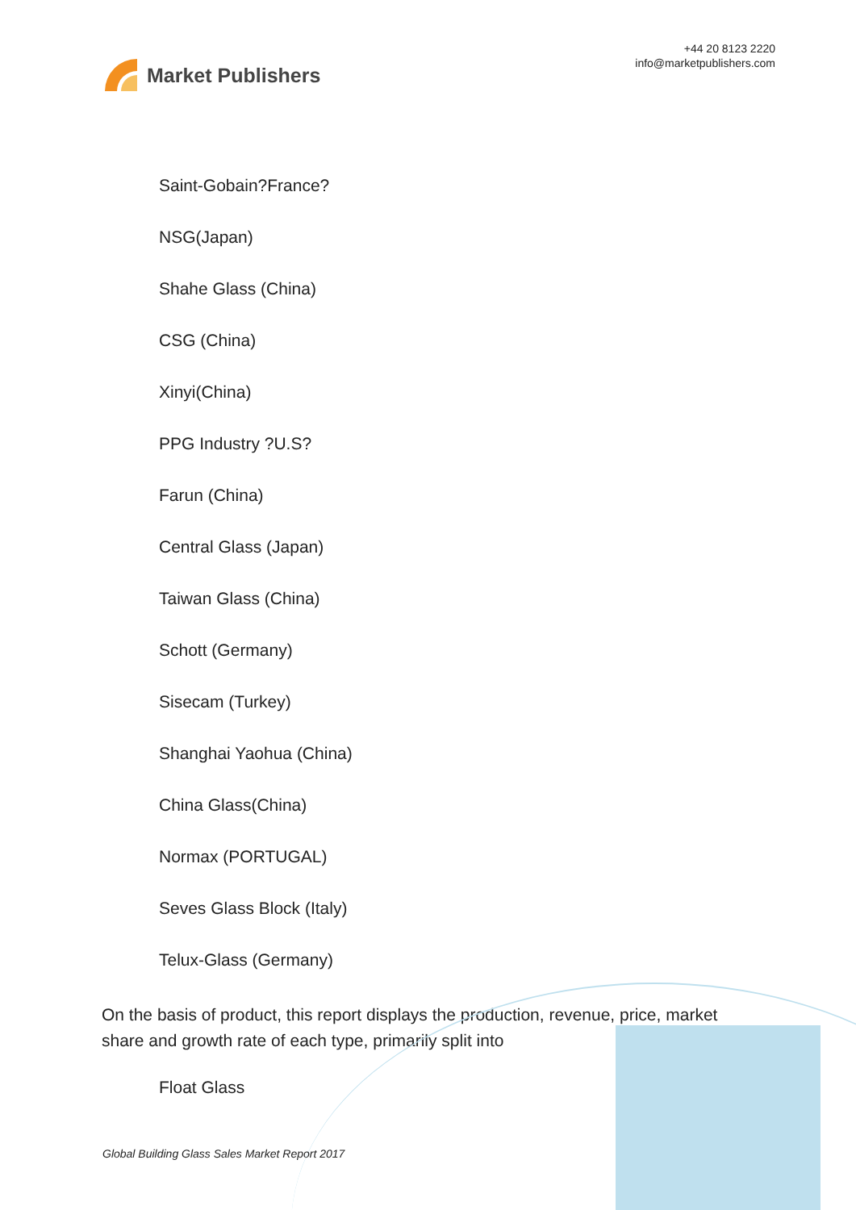Market Publishers
+44 20 8123 2220
info@marketpublishers.com
Saint-Gobain?France?
NSG(Japan)
Shahe Glass (China)
CSG (China)
Xinyi(China)
PPG Industry ?U.S?
Farun (China)
Central Glass (Japan)
Taiwan Glass (China)
Schott (Germany)
Sisecam (Turkey)
Shanghai Yaohua (China)
China Glass(China)
Normax (PORTUGAL)
Seves Glass Block (Italy)
Telux-Glass (Germany)
On the basis of product, this report displays the production, revenue, price, market share and growth rate of each type, primarily split into
Float Glass
Global Building Glass Sales Market Report 2017